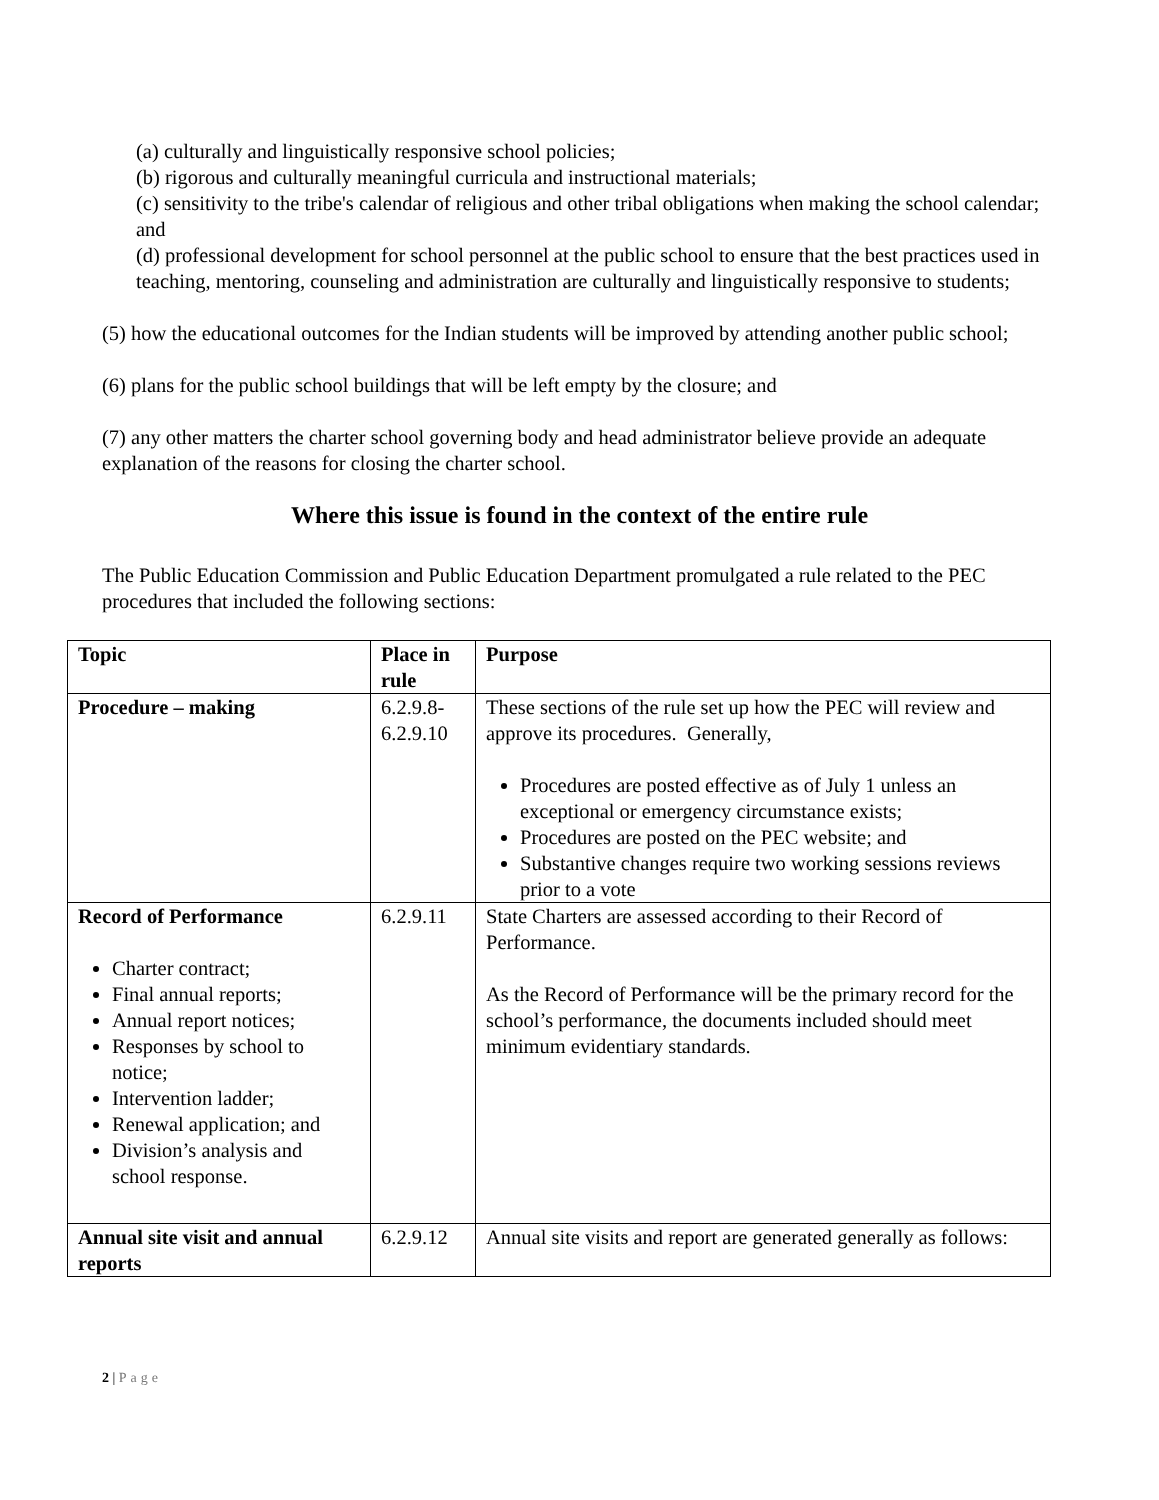(a) culturally and linguistically responsive school policies;
(b) rigorous and culturally meaningful curricula and instructional materials;
(c) sensitivity to the tribe's calendar of religious and other tribal obligations when making the school calendar; and
(d) professional development for school personnel at the public school to ensure that the best practices used in teaching, mentoring, counseling and administration are culturally and linguistically responsive to students;
(5) how the educational outcomes for the Indian students will be improved by attending another public school;
(6) plans for the public school buildings that will be left empty by the closure; and
(7) any other matters the charter school governing body and head administrator believe provide an adequate explanation of the reasons for closing the charter school.
Where this issue is found in the context of the entire rule
The Public Education Commission and Public Education Department promulgated a rule related to the PEC procedures that included the following sections:
| Topic | Place in rule | Purpose |
| --- | --- | --- |
| Procedure – making | 6.2.9.8-6.2.9.10 | These sections of the rule set up how the PEC will review and approve its procedures. Generally, Procedures are posted effective as of July 1 unless an exceptional or emergency circumstance exists; Procedures are posted on the PEC website; and Substantive changes require two working sessions reviews prior to a vote |
| Record of Performance Charter contract; Final annual reports; Annual report notices; Responses by school to notice; Intervention ladder; Renewal application; and Division’s analysis and school response. | 6.2.9.11 | State Charters are assessed according to their Record of Performance. As the Record of Performance will be the primary record for the school’s performance, the documents included should meet minimum evidentiary standards. |
| Annual site visit and annual reports | 6.2.9.12 | Annual site visits and report are generated generally as follows: |
2 | Page